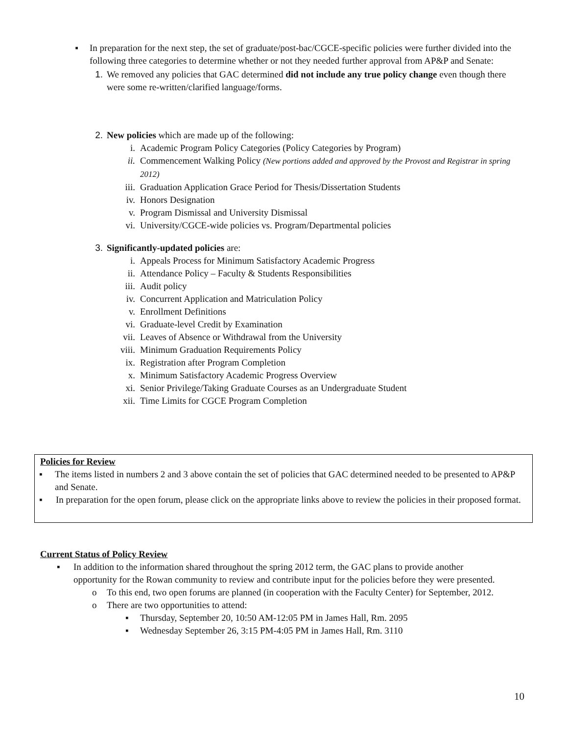▪
In preparation for the next step, the set of graduate/post-bac/CGCE-specific policies were further divided into the following three categories to determine whether or not they needed further approval from AP&P and Senate:
1. We removed any policies that GAC determined did not include any true policy change even though there were some re-written/clarified language/forms.
2. New policies which are made up of the following:
i. Academic Program Policy Categories (Policy Categories by Program)
ii. Commencement Walking Policy (New portions added and approved by the Provost and Registrar in spring 2012)
iii. Graduation Application Grace Period for Thesis/Dissertation Students
iv. Honors Designation
v. Program Dismissal and University Dismissal
vi. University/CGCE-wide policies vs. Program/Departmental policies
3. Significantly-updated policies are:
i. Appeals Process for Minimum Satisfactory Academic Progress
ii. Attendance Policy – Faculty & Students Responsibilities
iii. Audit policy
iv. Concurrent Application and Matriculation Policy
v. Enrollment Definitions
vi. Graduate-level Credit by Examination
vii. Leaves of Absence or Withdrawal from the University
viii. Minimum Graduation Requirements Policy
ix. Registration after Program Completion
x. Minimum Satisfactory Academic Progress Overview
xi. Senior Privilege/Taking Graduate Courses as an Undergraduate Student
xii. Time Limits for CGCE Program Completion
Policies for Review
▪ The items listed in numbers 2 and 3 above contain the set of policies that GAC determined needed to be presented to AP&P and Senate.
▪ In preparation for the open forum, please click on the appropriate links above to review the policies in their proposed format.
Current Status of Policy Review
▪ In addition to the information shared throughout the spring 2012 term, the GAC plans to provide another opportunity for the Rowan community to review and contribute input for the policies before they were presented.
o To this end, two open forums are planned (in cooperation with the Faculty Center) for September, 2012.
o There are two opportunities to attend:
▪ Thursday, September 20, 10:50 AM-12:05 PM in James Hall, Rm. 2095
▪ Wednesday September 26, 3:15 PM-4:05 PM in James Hall, Rm. 3110
10